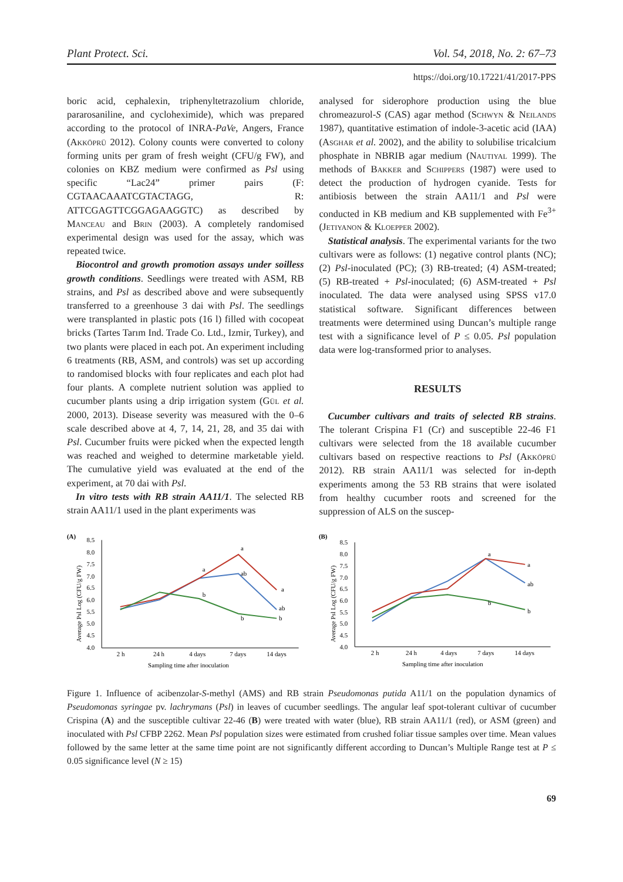Plant Protect. Sci. Vol. 54, 2018, No. 2: 67–73
https://doi.org/10.17221/41/2017-PPS
boric acid, cephalexin, triphenyltetrazolium chloride, pararosaniline, and cycloheximide), which was prepared according to the protocol of INRA-PaVe, Angers, France (Akköprü 2012). Colony counts were converted to colony forming units per gram of fresh weight (CFU/g FW), and colonies on KBZ medium were confirmed as Psl using specific “Lac24” primer pairs (F: CGTAACAAATCGTACTAGG, R: ATTCGAGTTCGGAGAAGGTC) as described by Manceau and Brin (2003). A completely randomised experimental design was used for the assay, which was repeated twice.
Biocontrol and growth promotion assays under soilless growth conditions. Seedlings were treated with ASM, RB strains, and Psl as described above and were subsequently transferred to a greenhouse 3 dai with Psl. The seedlings were transplanted in plastic pots (16 l) filled with cocopeat bricks (Tartes Tarım Ind. Trade Co. Ltd., Izmir, Turkey), and two plants were placed in each pot. An experiment including 6 treatments (RB, ASM, and controls) was set up according to randomised blocks with four replicates and each plot had four plants. A complete nutrient solution was applied to cucumber plants using a drip irrigation system (Gül et al. 2000, 2013). Disease severity was measured with the 0–6 scale described above at 4, 7, 14, 21, 28, and 35 dai with Psl. Cucumber fruits were picked when the expected length was reached and weighed to determine marketable yield. The cumulative yield was evaluated at the end of the experiment, at 70 dai with Psl.
In vitro tests with RB strain AA11/1. The selected RB strain AA11/1 used in the plant experiments was
analysed for siderophore production using the blue chromeazurol-S (CAS) agar method (Schwyn & Neilands 1987), quantitative estimation of indole-3-acetic acid (IAA) (Asghar et al. 2002), and the ability to solubilise tricalcium phosphate in NBRIB agar medium (Nautiyal 1999). The methods of Bakker and Schippers (1987) were used to detect the production of hydrogen cyanide. Tests for antibiosis between the strain AA11/1 and Psl were conducted in KB medium and KB supplemented with Fe<sup>3+</sup> (Jetiyanon & Kloepper 2002).
Statistical analysis. The experimental variants for the two cultivars were as follows: (1) negative control plants (NC); (2) Psl-inoculated (PC); (3) RB-treated; (4) ASM-treated; (5) RB-treated + Psl-inoculated; (6) ASM-treated + Psl inoculated. The data were analysed using SPSS v17.0 statistical software. Significant differences between treatments were determined using Duncan’s multiple range test with a significance level of P ≤ 0.05. Psl population data were log-transformed prior to analyses.
RESULTS
Cucumber cultivars and traits of selected RB strains. The tolerant Crispina F1 (Cr) and susceptible 22-46 F1 cultivars were selected from the 18 available cucumber cultivars based on respective reactions to Psl (Akköprü 2012). RB strain AA11/1 was selected for in-depth experiments among the 53 RB strains that were isolated from healthy cucumber roots and screened for the suppression of ALS on the suscep-
(A)
Average Psl Log (CFU/g FW)
8.5
8.0
7.5
7.0
6.5
6.0
5.5
5.0
4.5
4.0
2 h
24 h
4 days
7 days
14 days
Sampling time after inoculation
a
a
a
ab
ab
b
b
b
(B)
Average Psl Log (CFU/g FW)
8.5
8.0
7.5
7.0
6.5
6.0
5.5
5.0
4.5
4.0
2 h
24 h
4 days
7 days
14 days
Sampling time after inoculation
a
a
ab
b
b
Figure 1. Influence of acibenzolar-S-methyl (AMS) and RB strain Pseudomonas putida A11/1 on the population dynamics of Pseudomonas syringae pv. lachrymans (Psl) in leaves of cucumber seedlings. The angular leaf spot-tolerant cultivar of cucumber Crispina (A) and the susceptible cultivar 22-46 (B) were treated with water (blue), RB strain AA11/1 (red), or ASM (green) and inoculated with Psl CFBP 2262. Mean Psl population sizes were estimated from crushed foliar tissue samples over time. Mean values followed by the same letter at the same time point are not significantly different according to Duncan’s Multiple Range test at P ≤ 0.05 significance level (N ≥ 15)
69